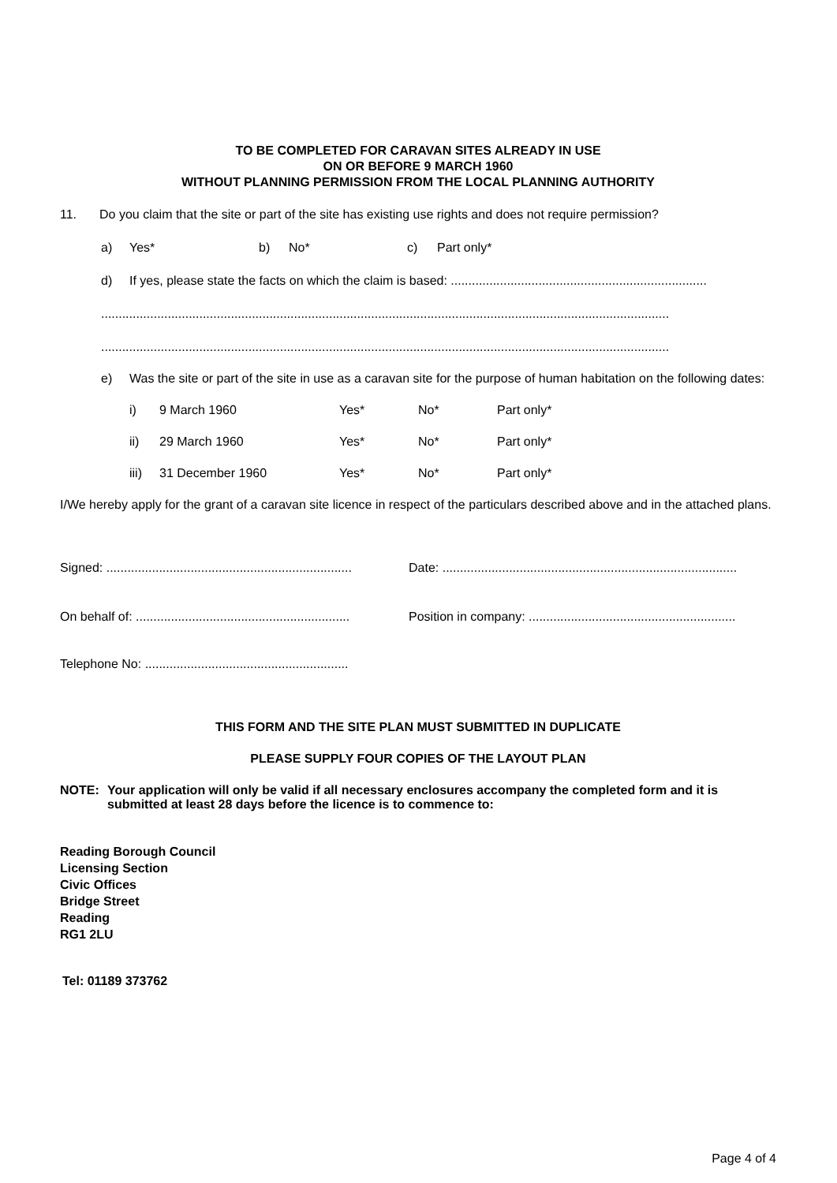TO BE COMPLETED FOR CARAVAN SITES ALREADY IN USE
ON OR BEFORE 9 MARCH 1960
WITHOUT PLANNING PERMISSION FROM THE LOCAL PLANNING AUTHORITY
11. Do you claim that the site or part of the site has existing use rights and does not require permission?
a) Yes* b) No* c) Part only*
d) If yes, please state the facts on which the claim is based: .........................................................................
..................................................................................................................................................................
..................................................................................................................................................................
e) Was the site or part of the site in use as a caravan site for the purpose of human habitation on the following dates:
i) 9 March 1960 Yes* No* Part only*
ii) 29 March 1960 Yes* No* Part only*
iii) 31 December 1960 Yes* No* Part only*
I/We hereby apply for the grant of a caravan site licence in respect of the particulars described above and in the attached plans.
Signed: ...................................................................... Date: ....................................................................................
On behalf of: ............................................................. Position in company: ...........................................................
Telephone No: ..........................................................
THIS FORM AND THE SITE PLAN MUST SUBMITTED IN DUPLICATE
PLEASE SUPPLY FOUR COPIES OF THE LAYOUT PLAN
NOTE: Your application will only be valid if all necessary enclosures accompany the completed form and it is submitted at least 28 days before the licence is to commence to:
Reading Borough Council
Licensing Section
Civic Offices
Bridge Street
Reading
RG1 2LU
Tel: 01189 373762
Page 4 of 4